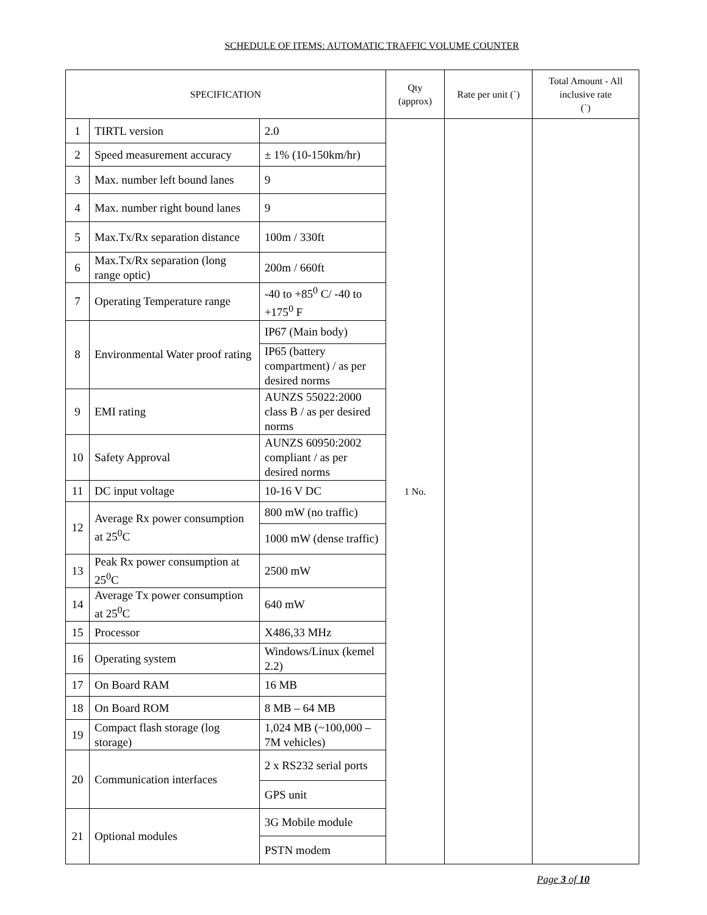SCHEDULE OF ITEMS: AUTOMATIC TRAFFIC VOLUME COUNTER
| SPECIFICATION | | | Qty (approx) | Rate per unit (`) | Total Amount - All inclusive rate (`) |
| --- | --- | --- | --- | --- | --- |
| 1 | TIRTL version | 2.0 | 1 No. | | |
| 2 | Speed measurement accuracy | ± 1% (10-150km/hr) | | | |
| 3 | Max. number left bound lanes | 9 | | | |
| 4 | Max. number right bound lanes | 9 | | | |
| 5 | Max.Tx/Rx separation distance | 100m / 330ft | | | |
| 6 | Max.Tx/Rx separation (long range optic) | 200m / 660ft | | | |
| 7 | Operating Temperature range | -40 to +85<sup>0</sup> C/ -40 to +175<sup>0</sup> F | | | |
| 8 | Environmental Water proof rating | IP67 (Main body) | | | |
| | | IP65 (battery compartment) / as per desired norms | | | |
| 9 | EMI rating | AUNZS 55022:2000 class B / as per desired norms | | | |
| 10 | Safety Approval | AUNZS 60950:2002 compliant / as per desired norms | | | |
| 11 | DC input voltage | 10-16 V DC | | | |
| 12 | Average Rx power consumption at 25<sup>0</sup>C | 800 mW (no traffic) | | | |
| | | 1000 mW (dense traffic) | | | |
| 13 | Peak Rx power consumption at 25<sup>0</sup>C | 2500 mW | | | |
| 14 | Average Tx power consumption at 25<sup>0</sup>C | 640 mW | | | |
| 15 | Processor | X486,33 MHz | | | |
| 16 | Operating system | Windows/Linux (kemel 2.2) | | | |
| 17 | On Board RAM | 16 MB | | | |
| 18 | On Board ROM | 8 MB – 64 MB | | | |
| 19 | Compact flash storage (log storage) | 1,024 MB (~100,000 – 7M vehicles) | | | |
| 20 | Communication interfaces | 2 x RS232 serial ports | | | |
| | | GPS unit | | | |
| 21 | Optional modules | 3G Mobile module | | | |
| | | PSTN modem | | | |
Page 3 of 10